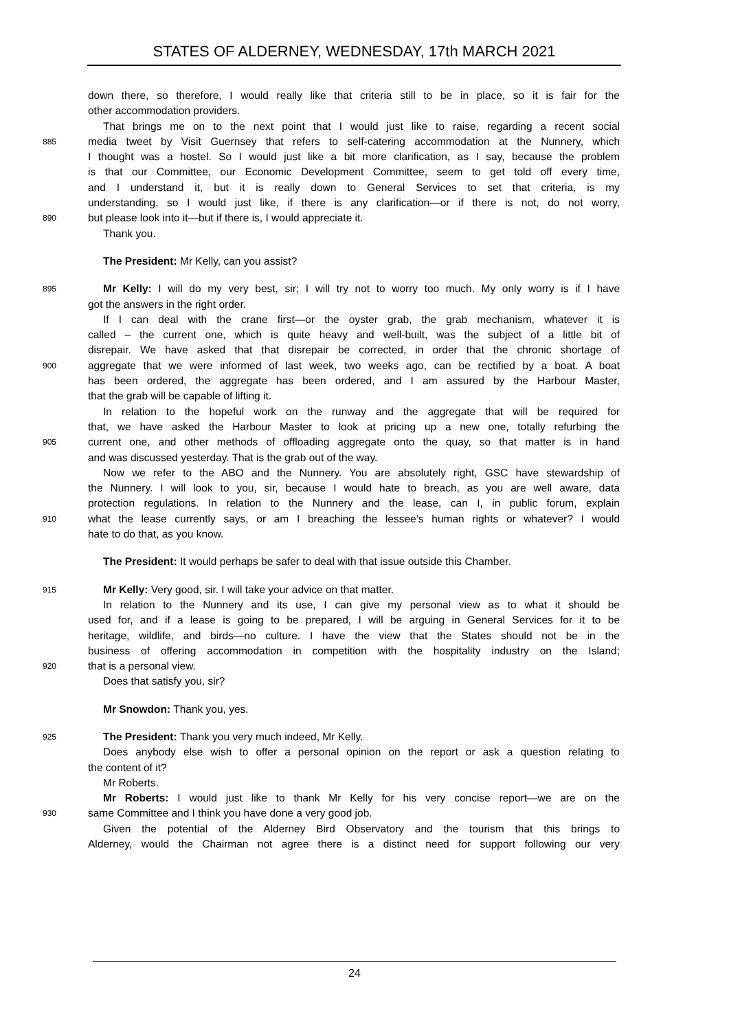STATES OF ALDERNEY, WEDNESDAY, 17th MARCH 2021
down there, so therefore, I would really like that criteria still to be in place, so it is fair for the
other accommodation providers.
That brings me on to the next point that I would just like to raise, regarding a recent social
885 media tweet by Visit Guernsey that refers to self-catering accommodation at the Nunnery, which
I thought was a hostel. So I would just like a bit more clarification, as I say, because the problem
is that our Committee, our Economic Development Committee, seem to get told off every time,
and I understand it, but it is really down to General Services to set that criteria, is my
understanding, so I would just like, if there is any clarification—or if there is not, do not worry,
890 but please look into it—but if there is, I would appreciate it.
Thank you.
The President: Mr Kelly, can you assist?
895 Mr Kelly: I will do my very best, sir; I will try not to worry too much. My only worry is if I have
got the answers in the right order.
If I can deal with the crane first—or the oyster grab, the grab mechanism, whatever it is
called – the current one, which is quite heavy and well-built, was the subject of a little bit of
disrepair. We have asked that that disrepair be corrected, in order that the chronic shortage of
900 aggregate that we were informed of last week, two weeks ago, can be rectified by a boat. A boat
has been ordered, the aggregate has been ordered, and I am assured by the Harbour Master,
that the grab will be capable of lifting it.
In relation to the hopeful work on the runway and the aggregate that will be required for
that, we have asked the Harbour Master to look at pricing up a new one, totally refurbing the
905 current one, and other methods of offloading aggregate onto the quay, so that matter is in hand
and was discussed yesterday. That is the grab out of the way.
Now we refer to the ABO and the Nunnery. You are absolutely right, GSC have stewardship of
the Nunnery. I will look to you, sir, because I would hate to breach, as you are well aware, data
protection regulations. In relation to the Nunnery and the lease, can I, in public forum, explain
910 what the lease currently says, or am I breaching the lessee’s human rights or whatever? I would
hate to do that, as you know.
The President: It would perhaps be safer to deal with that issue outside this Chamber.
915 Mr Kelly: Very good, sir. I will take your advice on that matter.
In relation to the Nunnery and its use, I can give my personal view as to what it should be
used for, and if a lease is going to be prepared, I will be arguing in General Services for it to be
heritage, wildlife, and birds—no culture. I have the view that the States should not be in the
business of offering accommodation in competition with the hospitality industry on the Island;
920 that is a personal view.
Does that satisfy you, sir?
Mr Snowdon: Thank you, yes.
925 The President: Thank you very much indeed, Mr Kelly.
Does anybody else wish to offer a personal opinion on the report or ask a question relating to
the content of it?
Mr Roberts.
Mr Roberts: I would just like to thank Mr Kelly for his very concise report—we are on the
930 same Committee and I think you have done a very good job.
Given the potential of the Alderney Bird Observatory and the tourism that this brings to
Alderney, would the Chairman not agree there is a distinct need for support following our very
24